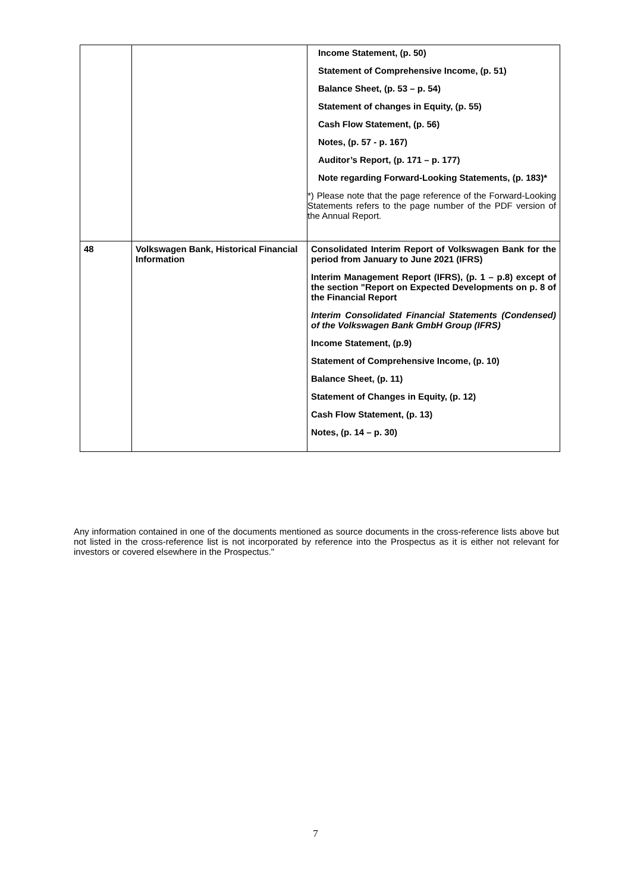| | | Income Statement, (p. 50) Statement of Comprehensive Income, (p. 51) Balance Sheet, (p. 53 – p. 54) Statement of changes in Equity, (p. 55) Cash Flow Statement, (p. 56) Notes, (p. 57 - p. 167) Auditor’s Report, (p. 171 – p. 177) Note regarding Forward-Looking Statements, (p. 183)* *) Please note that the page reference of the Forward-Looking Statements refers to the page number of the PDF version of the Annual Report. |
| 48 | Volkswagen Bank, Historical Financial Information | Consolidated Interim Report of Volkswagen Bank for the period from January to June 2021 (IFRS) Interim Management Report (IFRS), (p. 1 – p.8) except of the section "Report on Expected Developments on p. 8 of the Financial Report Interim Consolidated Financial Statements (Condensed) of the Volkswagen Bank GmbH Group (IFRS) Income Statement, (p.9) Statement of Comprehensive Income, (p. 10) Balance Sheet, (p. 11) Statement of Changes in Equity, (p. 12) Cash Flow Statement, (p. 13) Notes, (p. 14 – p. 30) |
Any information contained in one of the documents mentioned as source documents in the cross-reference lists above but not listed in the cross-reference list is not incorporated by reference into the Prospectus as it is either not relevant for investors or covered elsewhere in the Prospectus."
7